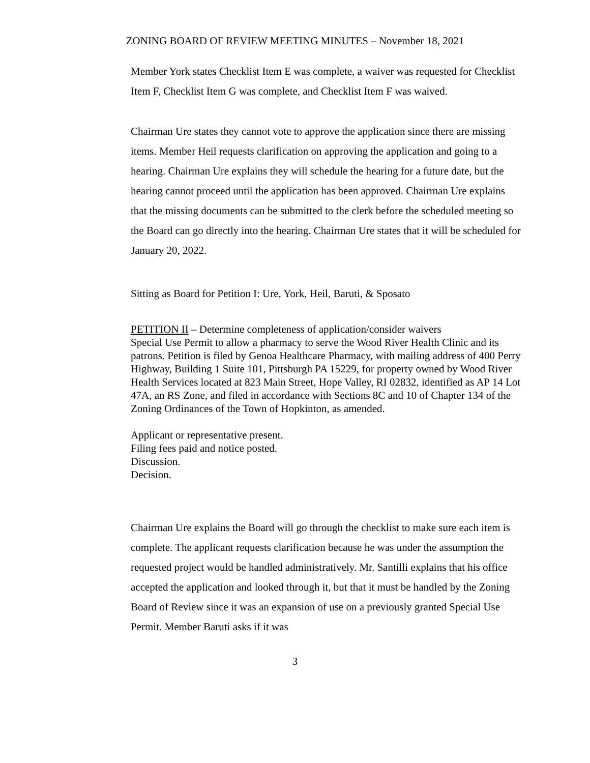ZONING BOARD OF REVIEW MEETING MINUTES – November 18, 2021
Member York states Checklist Item E was complete, a waiver was requested for Checklist Item F, Checklist Item G was complete, and Checklist Item F was waived.
Chairman Ure states they cannot vote to approve the application since there are missing items. Member Heil requests clarification on approving the application and going to a hearing. Chairman Ure explains they will schedule the hearing for a future date, but the hearing cannot proceed until the application has been approved. Chairman Ure explains that the missing documents can be submitted to the clerk before the scheduled meeting so the Board can go directly into the hearing. Chairman Ure states that it will be scheduled for January 20, 2022.
Sitting as Board for Petition I: Ure, York, Heil, Baruti, & Sposato
PETITION II – Determine completeness of application/consider waivers
Special Use Permit to allow a pharmacy to serve the Wood River Health Clinic and its patrons. Petition is filed by Genoa Healthcare Pharmacy, with mailing address of 400 Perry Highway, Building 1 Suite 101, Pittsburgh PA 15229, for property owned by Wood River Health Services located at 823 Main Street, Hope Valley, RI 02832, identified as AP 14 Lot 47A, an RS Zone, and filed in accordance with Sections 8C and 10 of Chapter 134 of the Zoning Ordinances of the Town of Hopkinton, as amended.
Applicant or representative present.
Filing fees paid and notice posted.
Discussion.
Decision.
Chairman Ure explains the Board will go through the checklist to make sure each item is complete. The applicant requests clarification because he was under the assumption the requested project would be handled administratively. Mr. Santilli explains that his office accepted the application and looked through it, but that it must be handled by the Zoning Board of Review since it was an expansion of use on a previously granted Special Use Permit. Member Baruti asks if it was
3